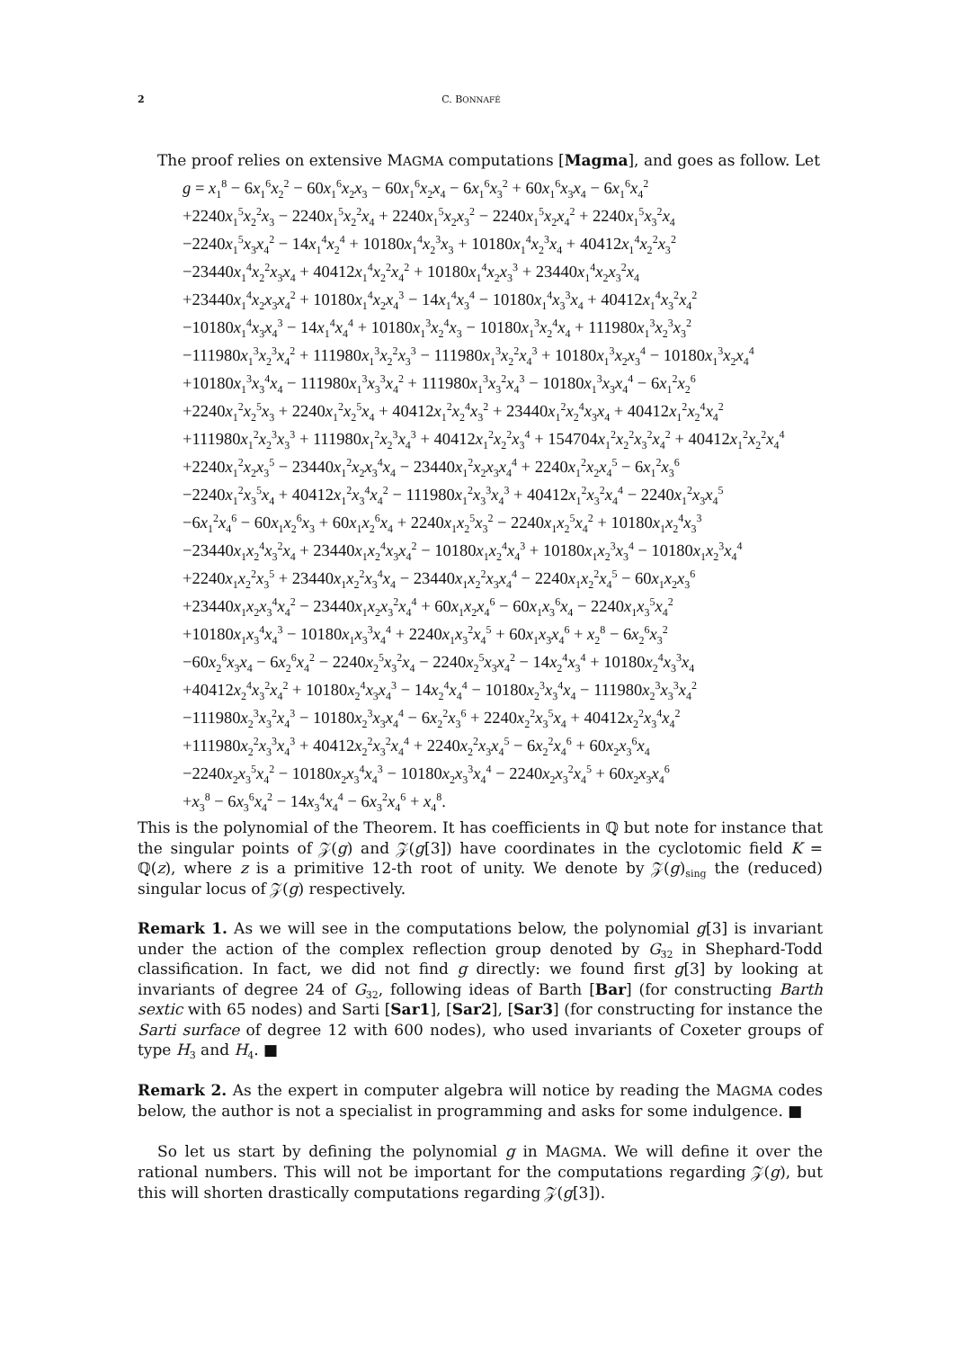2 C. BONNAFÉ
The proof relies on extensive MAGMA computations [Magma], and goes as follow. Let
g = x<sub>1</sub><sup>8</sup> − 6x<sub>1</sub><sup>6</sup>x<sub>2</sub><sup>2</sup> − 60x<sub>1</sub><sup>6</sup>x<sub>2</sub>x<sub>3</sub> − 60x<sub>1</sub><sup>6</sup>x<sub>2</sub>x<sub>4</sub> − 6x<sub>1</sub><sup>6</sup>x<sub>3</sub><sup>2</sup> + 60x<sub>1</sub><sup>6</sup>x<sub>3</sub>x<sub>4</sub> − 6x<sub>1</sub><sup>6</sup>x<sub>4</sub><sup>2</sup>
+2240x<sub>1</sub><sup>5</sup>x<sub>2</sub><sup>2</sup>x<sub>3</sub> − 2240x<sub>1</sub><sup>5</sup>x<sub>2</sub><sup>2</sup>x<sub>4</sub> + 2240x<sub>1</sub><sup>5</sup>x<sub>2</sub>x<sub>3</sub><sup>2</sup> − 2240x<sub>1</sub><sup>5</sup>x<sub>2</sub>x<sub>4</sub><sup>2</sup> + 2240x<sub>1</sub><sup>5</sup>x<sub>3</sub><sup>2</sup>x<sub>4</sub>
−2240x<sub>1</sub><sup>5</sup>x<sub>3</sub>x<sub>4</sub><sup>2</sup> − 14x<sub>1</sub><sup>4</sup>x<sub>2</sub><sup>4</sup> + 10180x<sub>1</sub><sup>4</sup>x<sub>2</sub><sup>3</sup>x<sub>3</sub> + 10180x<sub>1</sub><sup>4</sup>x<sub>2</sub><sup>3</sup>x<sub>4</sub> + 40412x<sub>1</sub><sup>4</sup>x<sub>2</sub><sup>2</sup>x<sub>3</sub><sup>2</sup>
−23440x<sub>1</sub><sup>4</sup>x<sub>2</sub><sup>2</sup>x<sub>3</sub>x<sub>4</sub> + 40412x<sub>1</sub><sup>4</sup>x<sub>2</sub><sup>2</sup>x<sub>4</sub><sup>2</sup> + 10180x<sub>1</sub><sup>4</sup>x<sub>2</sub>x<sub>3</sub><sup>3</sup> + 23440x<sub>1</sub><sup>4</sup>x<sub>2</sub>x<sub>3</sub><sup>2</sup>x<sub>4</sub>
+23440x<sub>1</sub><sup>4</sup>x<sub>2</sub>x<sub>3</sub>x<sub>4</sub><sup>2</sup> + 10180x<sub>1</sub><sup>4</sup>x<sub>2</sub>x<sub>4</sub><sup>3</sup> − 14x<sub>1</sub><sup>4</sup>x<sub>3</sub><sup>4</sup> − 10180x<sub>1</sub><sup>4</sup>x<sub>3</sub><sup>3</sup>x<sub>4</sub> + 40412x<sub>1</sub><sup>4</sup>x<sub>3</sub><sup>2</sup>x<sub>4</sub><sup>2</sup>
−10180x<sub>1</sub><sup>4</sup>x<sub>3</sub>x<sub>4</sub><sup>3</sup> − 14x<sub>1</sub><sup>4</sup>x<sub>4</sub><sup>4</sup> + 10180x<sub>1</sub><sup>3</sup>x<sub>2</sub><sup>4</sup>x<sub>3</sub> − 10180x<sub>1</sub><sup>3</sup>x<sub>2</sub><sup>4</sup>x<sub>4</sub> + 111980x<sub>1</sub><sup>3</sup>x<sub>2</sub><sup>3</sup>x<sub>3</sub><sup>2</sup>
−111980x<sub>1</sub><sup>3</sup>x<sub>2</sub><sup>3</sup>x<sub>4</sub><sup>2</sup> + 111980x<sub>1</sub><sup>3</sup>x<sub>2</sub><sup>2</sup>x<sub>3</sub><sup>3</sup> − 111980x<sub>1</sub><sup>3</sup>x<sub>2</sub><sup>2</sup>x<sub>4</sub><sup>3</sup> + 10180x<sub>1</sub><sup>3</sup>x<sub>2</sub>x<sub>3</sub><sup>4</sup> − 10180x<sub>1</sub><sup>3</sup>x<sub>2</sub>x<sub>4</sub><sup>4</sup>
+10180x<sub>1</sub><sup>3</sup>x<sub>3</sub><sup>4</sup>x<sub>4</sub> − 111980x<sub>1</sub><sup>3</sup>x<sub>3</sub><sup>3</sup>x<sub>4</sub><sup>2</sup> + 111980x<sub>1</sub><sup>3</sup>x<sub>3</sub><sup>2</sup>x<sub>4</sub><sup>3</sup> − 10180x<sub>1</sub><sup>3</sup>x<sub>3</sub>x<sub>4</sub><sup>4</sup> − 6x<sub>1</sub><sup>2</sup>x<sub>2</sub><sup>6</sup>
+2240x<sub>1</sub><sup>2</sup>x<sub>2</sub><sup>5</sup>x<sub>3</sub> + 2240x<sub>1</sub><sup>2</sup>x<sub>2</sub><sup>5</sup>x<sub>4</sub> + 40412x<sub>1</sub><sup>2</sup>x<sub>2</sub><sup>4</sup>x<sub>3</sub><sup>2</sup> + 23440x<sub>1</sub><sup>2</sup>x<sub>2</sub><sup>4</sup>x<sub>3</sub>x<sub>4</sub> + 40412x<sub>1</sub><sup>2</sup>x<sub>2</sub><sup>4</sup>x<sub>4</sub><sup>2</sup>
+111980x<sub>1</sub><sup>2</sup>x<sub>2</sub><sup>3</sup>x<sub>3</sub><sup>3</sup> + 111980x<sub>1</sub><sup>2</sup>x<sub>2</sub><sup>3</sup>x<sub>4</sub><sup>3</sup> + 40412x<sub>1</sub><sup>2</sup>x<sub>2</sub><sup>2</sup>x<sub>3</sub><sup>4</sup> + 154704x<sub>1</sub><sup>2</sup>x<sub>2</sub><sup>2</sup>x<sub>3</sub><sup>2</sup>x<sub>4</sub><sup>2</sup> + 40412x<sub>1</sub><sup>2</sup>x<sub>2</sub><sup>2</sup>x<sub>4</sub><sup>4</sup>
+2240x<sub>1</sub><sup>2</sup>x<sub>2</sub>x<sub>3</sub><sup>5</sup> − 23440x<sub>1</sub><sup>2</sup>x<sub>2</sub>x<sub>3</sub><sup>4</sup>x<sub>4</sub> − 23440x<sub>1</sub><sup>2</sup>x<sub>2</sub>x<sub>3</sub>x<sub>4</sub><sup>4</sup> + 2240x<sub>1</sub><sup>2</sup>x<sub>2</sub>x<sub>4</sub><sup>5</sup> − 6x<sub>1</sub><sup>2</sup>x<sub>3</sub><sup>6</sup>
−2240x<sub>1</sub><sup>2</sup>x<sub>3</sub><sup>5</sup>x<sub>4</sub> + 40412x<sub>1</sub><sup>2</sup>x<sub>3</sub><sup>4</sup>x<sub>4</sub><sup>2</sup> − 111980x<sub>1</sub><sup>2</sup>x<sub>3</sub><sup>3</sup>x<sub>4</sub><sup>3</sup> + 40412x<sub>1</sub><sup>2</sup>x<sub>3</sub><sup>2</sup>x<sub>4</sub><sup>4</sup> − 2240x<sub>1</sub><sup>2</sup>x<sub>3</sub>x<sub>4</sub><sup>5</sup>
−6x<sub>1</sub><sup>2</sup>x<sub>4</sub><sup>6</sup> − 60x<sub>1</sub>x<sub>2</sub><sup>6</sup>x<sub>3</sub> + 60x<sub>1</sub>x<sub>2</sub><sup>6</sup>x<sub>4</sub> + 2240x<sub>1</sub>x<sub>2</sub><sup>5</sup>x<sub>3</sub><sup>2</sup> − 2240x<sub>1</sub>x<sub>2</sub><sup>5</sup>x<sub>4</sub><sup>2</sup> + 10180x<sub>1</sub>x<sub>2</sub><sup>4</sup>x<sub>3</sub><sup>3</sup>
−23440x<sub>1</sub>x<sub>2</sub><sup>4</sup>x<sub>3</sub><sup>2</sup>x<sub>4</sub> + 23440x<sub>1</sub>x<sub>2</sub><sup>4</sup>x<sub>3</sub>x<sub>4</sub><sup>2</sup> − 10180x<sub>1</sub>x<sub>2</sub><sup>4</sup>x<sub>4</sub><sup>3</sup> + 10180x<sub>1</sub>x<sub>2</sub><sup>3</sup>x<sub>3</sub><sup>4</sup> − 10180x<sub>1</sub>x<sub>2</sub><sup>3</sup>x<sub>4</sub><sup>4</sup>
+2240x<sub>1</sub>x<sub>2</sub><sup>2</sup>x<sub>3</sub><sup>5</sup> + 23440x<sub>1</sub>x<sub>2</sub><sup>2</sup>x<sub>3</sub><sup>4</sup>x<sub>4</sub> − 23440x<sub>1</sub>x<sub>2</sub><sup>2</sup>x<sub>3</sub>x<sub>4</sub><sup>4</sup> − 2240x<sub>1</sub>x<sub>2</sub><sup>2</sup>x<sub>4</sub><sup>5</sup> − 60x<sub>1</sub>x<sub>2</sub>x<sub>3</sub><sup>6</sup>
+23440x<sub>1</sub>x<sub>2</sub>x<sub>3</sub><sup>4</sup>x<sub>4</sub><sup>2</sup> − 23440x<sub>1</sub>x<sub>2</sub>x<sub>3</sub><sup>2</sup>x<sub>4</sub><sup>4</sup> + 60x<sub>1</sub>x<sub>2</sub>x<sub>4</sub><sup>6</sup> − 60x<sub>1</sub>x<sub>3</sub><sup>6</sup>x<sub>4</sub> − 2240x<sub>1</sub>x<sub>3</sub><sup>5</sup>x<sub>4</sub><sup>2</sup>
+10180x<sub>1</sub>x<sub>3</sub><sup>4</sup>x<sub>4</sub><sup>3</sup> − 10180x<sub>1</sub>x<sub>3</sub><sup>3</sup>x<sub>4</sub><sup>4</sup> + 2240x<sub>1</sub>x<sub>3</sub><sup>2</sup>x<sub>4</sub><sup>5</sup> + 60x<sub>1</sub>x<sub>3</sub>x<sub>4</sub><sup>6</sup> + x<sub>2</sub><sup>8</sup> − 6x<sub>2</sub><sup>6</sup>x<sub>3</sub><sup>2</sup>
−60x<sub>2</sub><sup>6</sup>x<sub>3</sub>x<sub>4</sub> − 6x<sub>2</sub><sup>6</sup>x<sub>4</sub><sup>2</sup> − 2240x<sub>2</sub><sup>5</sup>x<sub>3</sub><sup>2</sup>x<sub>4</sub> − 2240x<sub>2</sub><sup>5</sup>x<sub>3</sub>x<sub>4</sub><sup>2</sup> − 14x<sub>2</sub><sup>4</sup>x<sub>3</sub><sup>4</sup> + 10180x<sub>2</sub><sup>4</sup>x<sub>3</sub><sup>3</sup>x<sub>4</sub>
+40412x<sub>2</sub><sup>4</sup>x<sub>3</sub><sup>2</sup>x<sub>4</sub><sup>2</sup> + 10180x<sub>2</sub><sup>4</sup>x<sub>3</sub>x<sub>4</sub><sup>3</sup> − 14x<sub>2</sub><sup>4</sup>x<sub>4</sub><sup>4</sup> − 10180x<sub>2</sub><sup>3</sup>x<sub>3</sub><sup>4</sup>x<sub>4</sub> − 111980x<sub>2</sub><sup>3</sup>x<sub>3</sub><sup>3</sup>x<sub>4</sub><sup>2</sup>
−111980x<sub>2</sub><sup>3</sup>x<sub>3</sub><sup>2</sup>x<sub>4</sub><sup>3</sup> − 10180x<sub>2</sub><sup>3</sup>x<sub>3</sub>x<sub>4</sub><sup>4</sup> − 6x<sub>2</sub><sup>2</sup>x<sub>3</sub><sup>6</sup> + 2240x<sub>2</sub><sup>2</sup>x<sub>3</sub><sup>5</sup>x<sub>4</sub> + 40412x<sub>2</sub><sup>2</sup>x<sub>3</sub><sup>4</sup>x<sub>4</sub><sup>2</sup>
+111980x<sub>2</sub><sup>2</sup>x<sub>3</sub><sup>3</sup>x<sub>4</sub><sup>3</sup> + 40412x<sub>2</sub><sup>2</sup>x<sub>3</sub><sup>2</sup>x<sub>4</sub><sup>4</sup> + 2240x<sub>2</sub><sup>2</sup>x<sub>3</sub>x<sub>4</sub><sup>5</sup> − 6x<sub>2</sub><sup>2</sup>x<sub>4</sub><sup>6</sup> + 60x<sub>2</sub>x<sub>3</sub><sup>6</sup>x<sub>4</sub>
−2240x<sub>2</sub>x<sub>3</sub><sup>5</sup>x<sub>4</sub><sup>2</sup> − 10180x<sub>2</sub>x<sub>3</sub><sup>4</sup>x<sub>4</sub><sup>3</sup> − 10180x<sub>2</sub>x<sub>3</sub><sup>3</sup>x<sub>4</sub><sup>4</sup> − 2240x<sub>2</sub>x<sub>3</sub><sup>2</sup>x<sub>4</sub><sup>5</sup> + 60x<sub>2</sub>x<sub>3</sub>x<sub>4</sub><sup>6</sup>
+x<sub>3</sub><sup>8</sup> − 6x<sub>3</sub><sup>6</sup>x<sub>4</sub><sup>2</sup> − 14x<sub>3</sub><sup>4</sup>x<sub>4</sub><sup>4</sup> − 6x<sub>3</sub><sup>2</sup>x<sub>4</sub><sup>6</sup> + x<sub>4</sub><sup>8</sup>.
This is the polynomial of the Theorem. It has coefficients in ℚ but note for instance that the singular points of 𝒵(g) and 𝒵(g[3]) have coordinates in the cyclotomic field K = ℚ(z), where z is a primitive 12-th root of unity. We denote by 𝒵(g)<sub>sing</sub> the (reduced) singular locus of 𝒵(g) respectively.
Remark 1. As we will see in the computations below, the polynomial g[3] is invariant under the action of the complex reflection group denoted by G<sub>32</sub> in Shephard-Todd classification. In fact, we did not find g directly: we found first g[3] by looking at invariants of degree 24 of G<sub>32</sub>, following ideas of Barth [Bar] (for constructing Barth sextic with 65 nodes) and Sarti [Sar1], [Sar2], [Sar3] (for constructing for instance the Sarti surface of degree 12 with 600 nodes), who used invariants of Coxeter groups of type H<sub>3</sub> and H<sub>4</sub>. ■
Remark 2. As the expert in computer algebra will notice by reading the MAGMA codes below, the author is not a specialist in programming and asks for some indulgence. ■
So let us start by defining the polynomial g in MAGMA. We will define it over the rational numbers. This will not be important for the computations regarding 𝒵(g), but this will shorten drastically computations regarding 𝒵(g[3]).